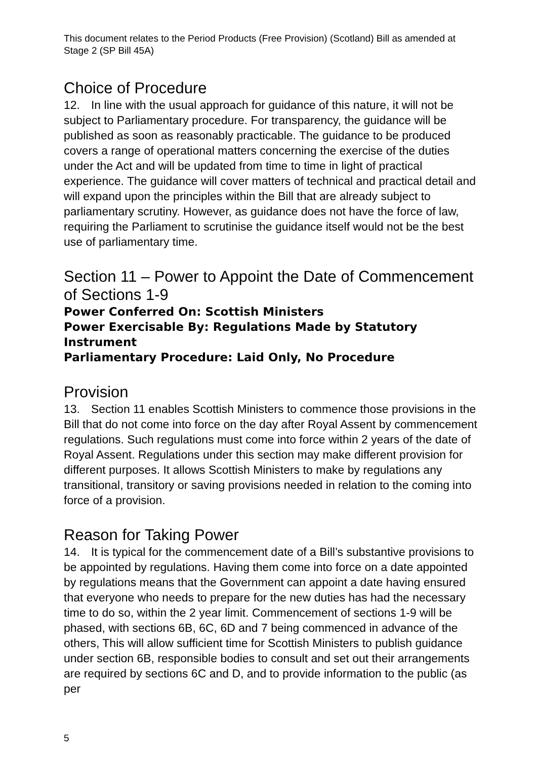This document relates to the Period Products (Free Provision) (Scotland) Bill as amended at Stage 2 (SP Bill 45A)
Choice of Procedure
12. In line with the usual approach for guidance of this nature, it will not be subject to Parliamentary procedure. For transparency, the guidance will be published as soon as reasonably practicable. The guidance to be produced covers a range of operational matters concerning the exercise of the duties under the Act and will be updated from time to time in light of practical experience. The guidance will cover matters of technical and practical detail and will expand upon the principles within the Bill that are already subject to parliamentary scrutiny. However, as guidance does not have the force of law, requiring the Parliament to scrutinise the guidance itself would not be the best use of parliamentary time.
Section 11 – Power to Appoint the Date of Commencement of Sections 1-9
Power Conferred On: Scottish Ministers
Power Exercisable By: Regulations Made by Statutory Instrument
Parliamentary Procedure: Laid Only, No Procedure
Provision
13. Section 11 enables Scottish Ministers to commence those provisions in the Bill that do not come into force on the day after Royal Assent by commencement regulations. Such regulations must come into force within 2 years of the date of Royal Assent. Regulations under this section may make different provision for different purposes. It allows Scottish Ministers to make by regulations any transitional, transitory or saving provisions needed in relation to the coming into force of a provision.
Reason for Taking Power
14. It is typical for the commencement date of a Bill’s substantive provisions to be appointed by regulations. Having them come into force on a date appointed by regulations means that the Government can appoint a date having ensured that everyone who needs to prepare for the new duties has had the necessary time to do so, within the 2 year limit. Commencement of sections 1-9 will be phased, with sections 6B, 6C, 6D and 7 being commenced in advance of the others, This will allow sufficient time for Scottish Ministers to publish guidance under section 6B, responsible bodies to consult and set out their arrangements are required by sections 6C and D, and to provide information to the public (as per
5